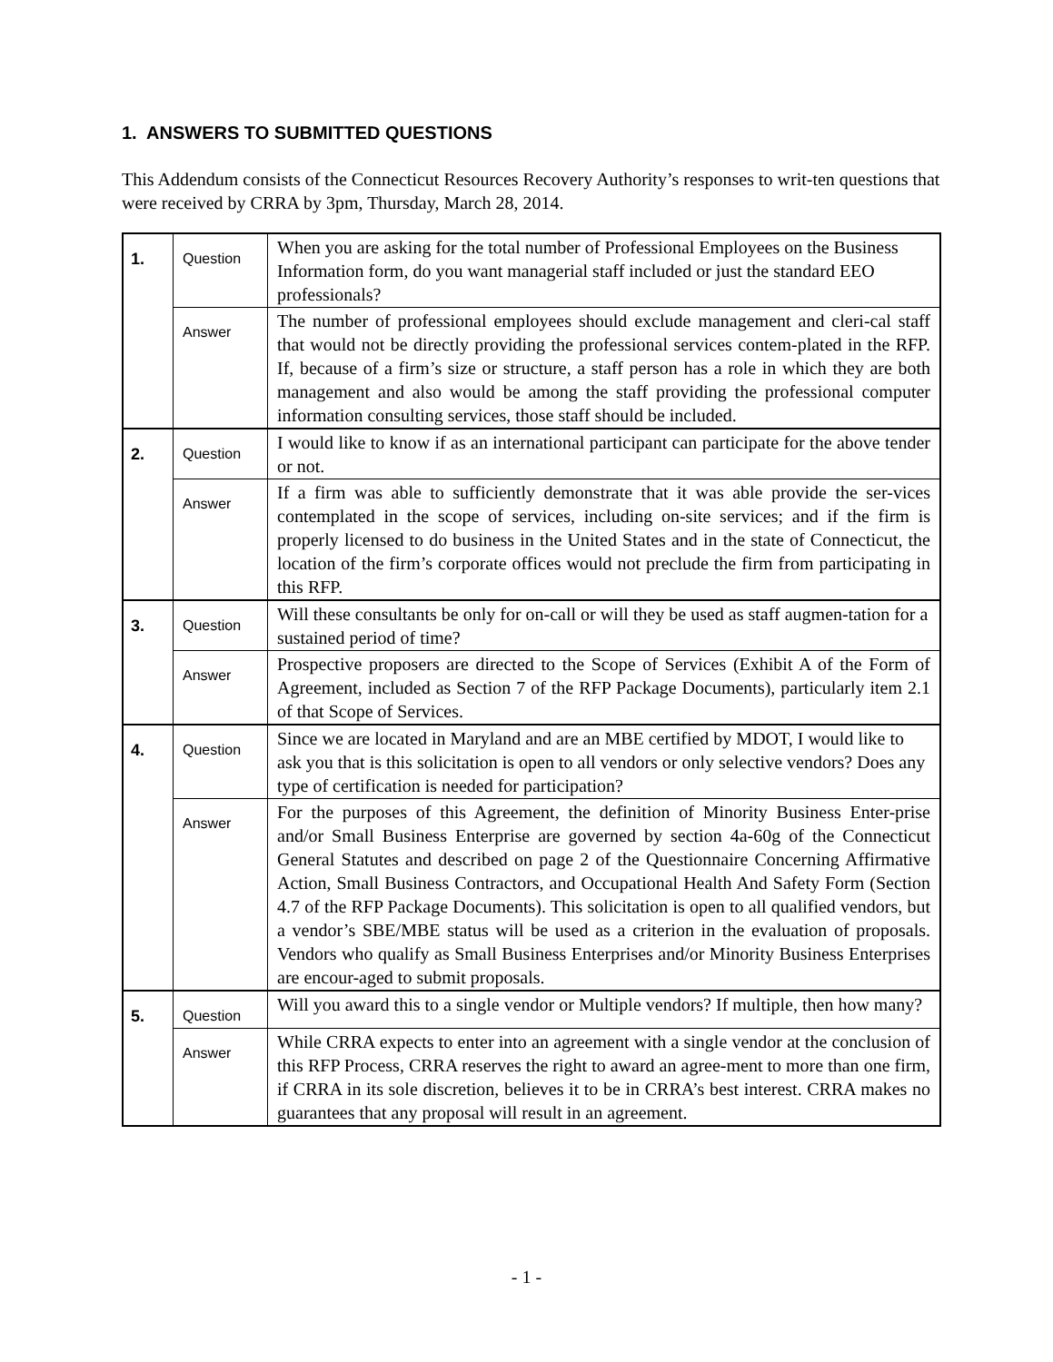1. ANSWERS TO SUBMITTED QUESTIONS
This Addendum consists of the Connecticut Resources Recovery Authority’s responses to writ-ten questions that were received by CRRA by 3pm, Thursday, March 28, 2014.
| 1. | Question | When you are asking for the total number of Professional Employees on the Business Information form, do you want managerial staff included or just the standard EEO professionals? |
| | Answer | The number of professional employees should exclude management and cleri-cal staff that would not be directly providing the professional services contem-plated in the RFP. If, because of a firm’s size or structure, a staff person has a role in which they are both management and also would be among the staff providing the professional computer information consulting services, those staff should be included. |
| 2. | Question | I would like to know if as an international participant can participate for the above tender or not. |
| | Answer | If a firm was able to sufficiently demonstrate that it was able provide the ser-vices contemplated in the scope of services, including on-site services; and if the firm is properly licensed to do business in the United States and in the state of Connecticut, the location of the firm’s corporate offices would not preclude the firm from participating in this RFP. |
| 3. | Question | Will these consultants be only for on-call or will they be used as staff augmen-tation for a sustained period of time? |
| | Answer | Prospective proposers are directed to the Scope of Services (Exhibit A of the Form of Agreement, included as Section 7 of the RFP Package Documents), particularly item 2.1 of that Scope of Services. |
| 4. | Question | Since we are located in Maryland and are an MBE certified by MDOT, I would like to ask you that is this solicitation is open to all vendors or only selective vendors? Does any type of certification is needed for participation? |
| | Answer | For the purposes of this Agreement, the definition of Minority Business Enter-prise and/or Small Business Enterprise are governed by section 4a-60g of the Connecticut General Statutes and described on page 2 of the Questionnaire Concerning Affirmative Action, Small Business Contractors, and Occupational Health And Safety Form (Section 4.7 of the RFP Package Documents). This solicitation is open to all qualified vendors, but a vendor’s SBE/MBE status will be used as a criterion in the evaluation of proposals. Vendors who qualify as Small Business Enterprises and/or Minority Business Enterprises are encour-aged to submit proposals. |
| 5. | Question | Will you award this to a single vendor or Multiple vendors? If multiple, then how many? |
| | Answer | While CRRA expects to enter into an agreement with a single vendor at the conclusion of this RFP Process, CRRA reserves the right to award an agree-ment to more than one firm, if CRRA in its sole discretion, believes it to be in CRRA’s best interest. CRRA makes no guarantees that any proposal will result in an agreement. |
- 1 -